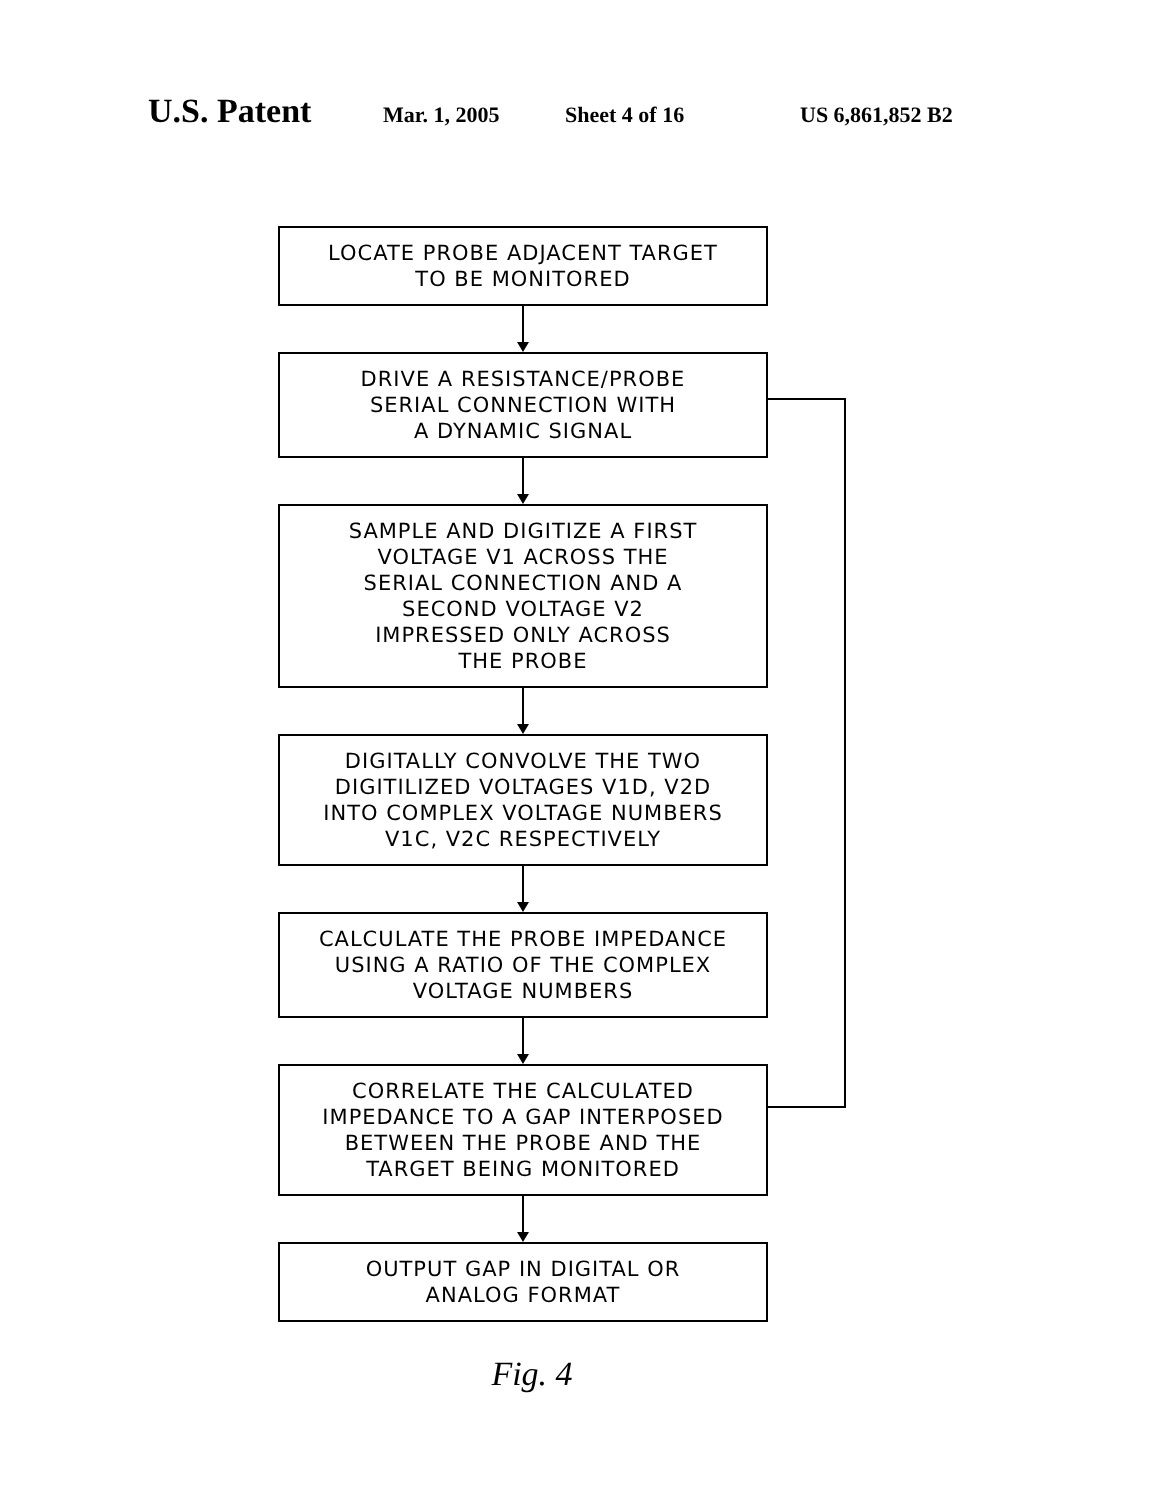U.S. Patent Mar. 1, 2005 Sheet 4 of 16 US 6,861,852 B2
LOCATE PROBE ADJACENT TARGET
TO BE MONITORED
DRIVE A RESISTANCE/PROBE
SERIAL CONNECTION WITH
A DYNAMIC SIGNAL
SAMPLE AND DIGITIZE A FIRST
VOLTAGE V1 ACROSS THE
SERIAL CONNECTION AND A
SECOND VOLTAGE V2
IMPRESSED ONLY ACROSS
THE PROBE
DIGITALLY CONVOLVE THE TWO
DIGITILIZED VOLTAGES V1D, V2D
INTO COMPLEX VOLTAGE NUMBERS
V1C, V2C RESPECTIVELY
CALCULATE THE PROBE IMPEDANCE
USING A RATIO OF THE COMPLEX
VOLTAGE NUMBERS
CORRELATE THE CALCULATED
IMPEDANCE TO A GAP INTERPOSED
BETWEEN THE PROBE AND THE
TARGET BEING MONITORED
OUTPUT GAP IN DIGITAL OR
ANALOG FORMAT
Fig. 4